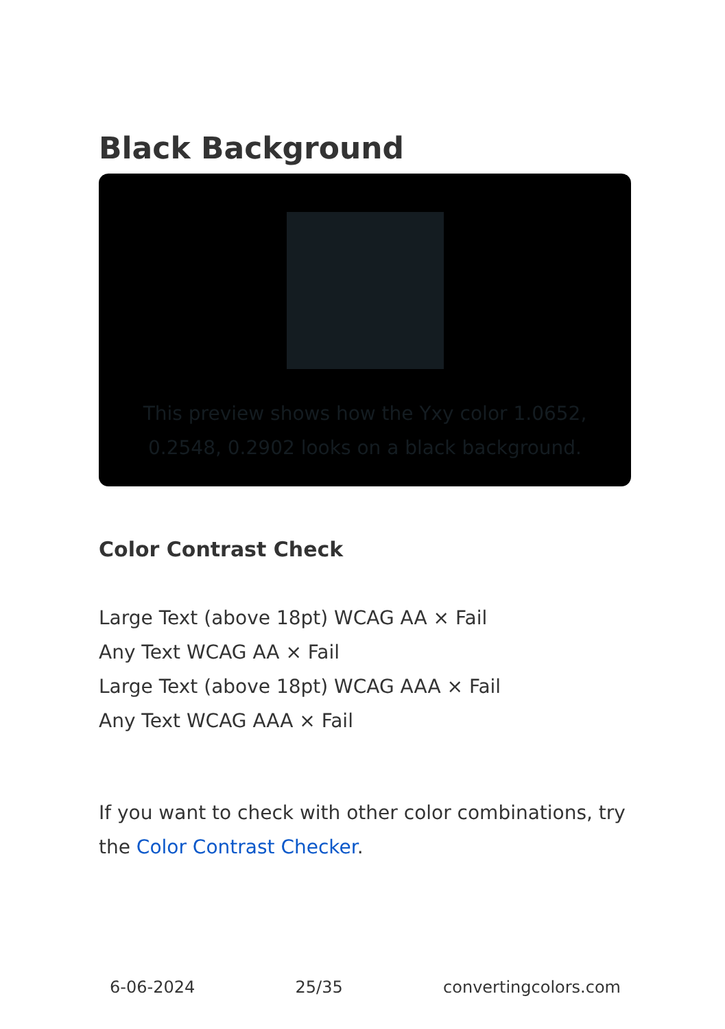Black Background
This preview shows how the Yxy color 1.0652, 0.2548, 0.2902 looks on a black background.
Color Contrast Check
Large Text (above 18pt) WCAG AA × Fail
Any Text WCAG AA × Fail
Large Text (above 18pt) WCAG AAA × Fail
Any Text WCAG AAA × Fail
If you want to check with other color combinations, try the Color Contrast Checker.
6-06-2024 25/35 convertingcolors.com